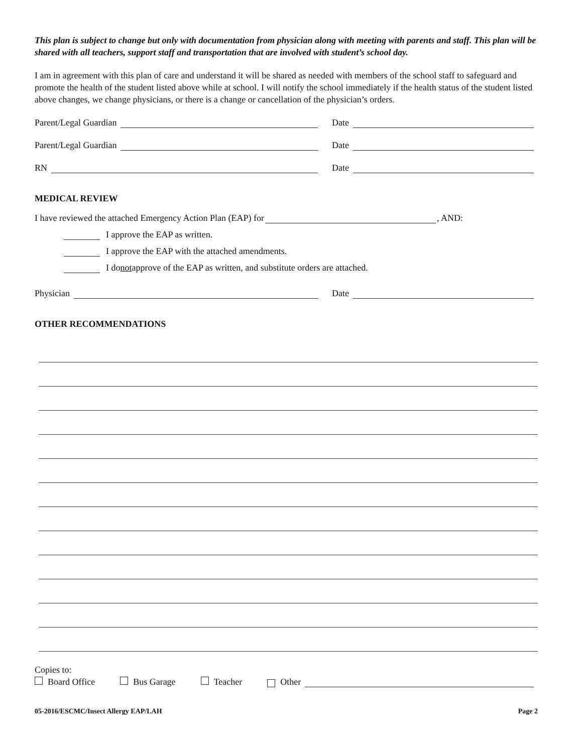This plan is subject to change but only with documentation from physician along with meeting with parents and staff. This plan will be shared with all teachers, support staff and transportation that are involved with student’s school day.
I am in agreement with this plan of care and understand it will be shared as needed with members of the school staff to safeguard and promote the health of the student listed above while at school. I will notify the school immediately if the health status of the student listed above changes, we change physicians, or there is a change or cancellation of the physician’s orders.
Parent/Legal Guardian
Date
Parent/Legal Guardian
Date
RN
Date
MEDICAL REVIEW
I have reviewed the attached Emergency Action Plan (EAP) for , AND:
I approve the EAP as written.
I approve the EAP with the attached amendments.
I do not approve of the EAP as written, and substitute orders are attached.
Physician
Date
OTHER RECOMMENDATIONS
Copies to:
Board Office Bus Garage Teacher Other
05-2016/ESCMC/Insect Allergy EAP/LAH Page 2